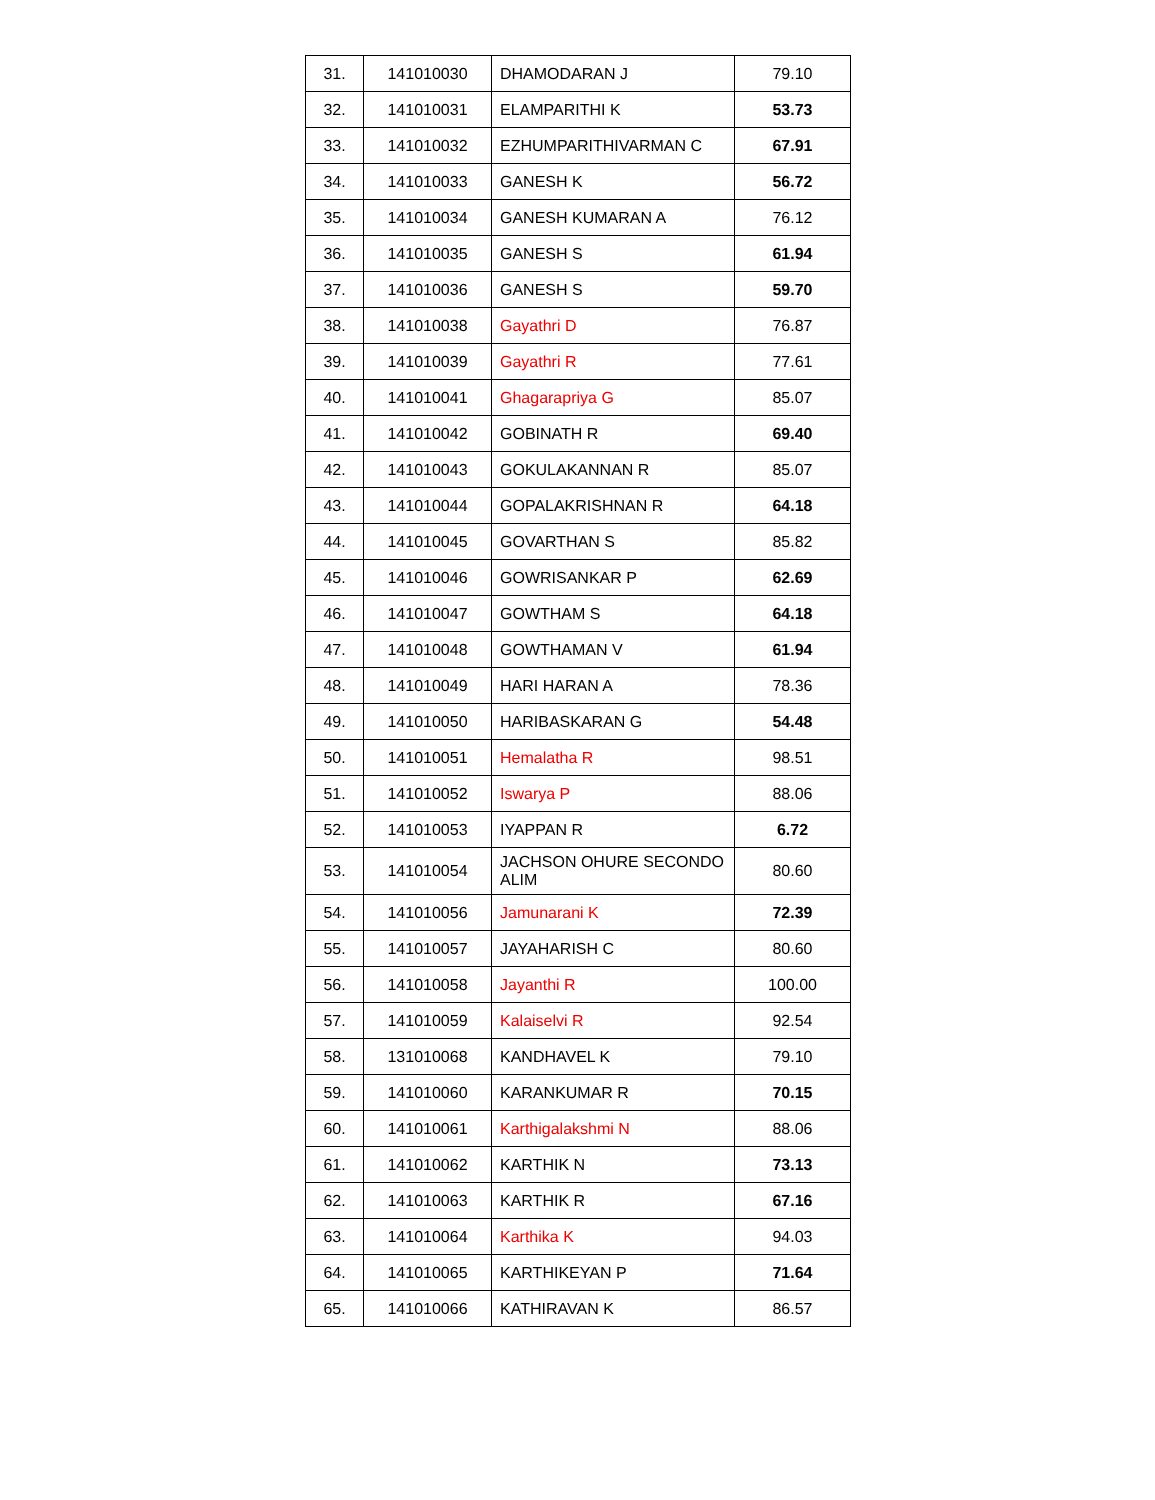| 31. | 141010030 | DHAMODARAN J | 79.10 |
| 32. | 141010031 | ELAMPARITHI K | 53.73 |
| 33. | 141010032 | EZHUMPARITHIVARMAN C | 67.91 |
| 34. | 141010033 | GANESH K | 56.72 |
| 35. | 141010034 | GANESH KUMARAN A | 76.12 |
| 36. | 141010035 | GANESH S | 61.94 |
| 37. | 141010036 | GANESH S | 59.70 |
| 38. | 141010038 | Gayathri D | 76.87 |
| 39. | 141010039 | Gayathri R | 77.61 |
| 40. | 141010041 | Ghagarapriya G | 85.07 |
| 41. | 141010042 | GOBINATH R | 69.40 |
| 42. | 141010043 | GOKULAKANNAN R | 85.07 |
| 43. | 141010044 | GOPALAKRISHNAN R | 64.18 |
| 44. | 141010045 | GOVARTHAN S | 85.82 |
| 45. | 141010046 | GOWRISANKAR P | 62.69 |
| 46. | 141010047 | GOWTHAM S | 64.18 |
| 47. | 141010048 | GOWTHAMAN V | 61.94 |
| 48. | 141010049 | HARI HARAN A | 78.36 |
| 49. | 141010050 | HARIBASKARAN G | 54.48 |
| 50. | 141010051 | Hemalatha R | 98.51 |
| 51. | 141010052 | Iswarya P | 88.06 |
| 52. | 141010053 | IYAPPAN R | 6.72 |
| 53. | 141010054 | JACHSON OHURE SECONDO ALIM | 80.60 |
| 54. | 141010056 | Jamunarani K | 72.39 |
| 55. | 141010057 | JAYAHARISH C | 80.60 |
| 56. | 141010058 | Jayanthi R | 100.00 |
| 57. | 141010059 | Kalaiselvi R | 92.54 |
| 58. | 131010068 | KANDHAVEL K | 79.10 |
| 59. | 141010060 | KARANKUMAR R | 70.15 |
| 60. | 141010061 | Karthigalakshmi N | 88.06 |
| 61. | 141010062 | KARTHIK N | 73.13 |
| 62. | 141010063 | KARTHIK R | 67.16 |
| 63. | 141010064 | Karthika K | 94.03 |
| 64. | 141010065 | KARTHIKEYAN P | 71.64 |
| 65. | 141010066 | KATHIRAVAN K | 86.57 |